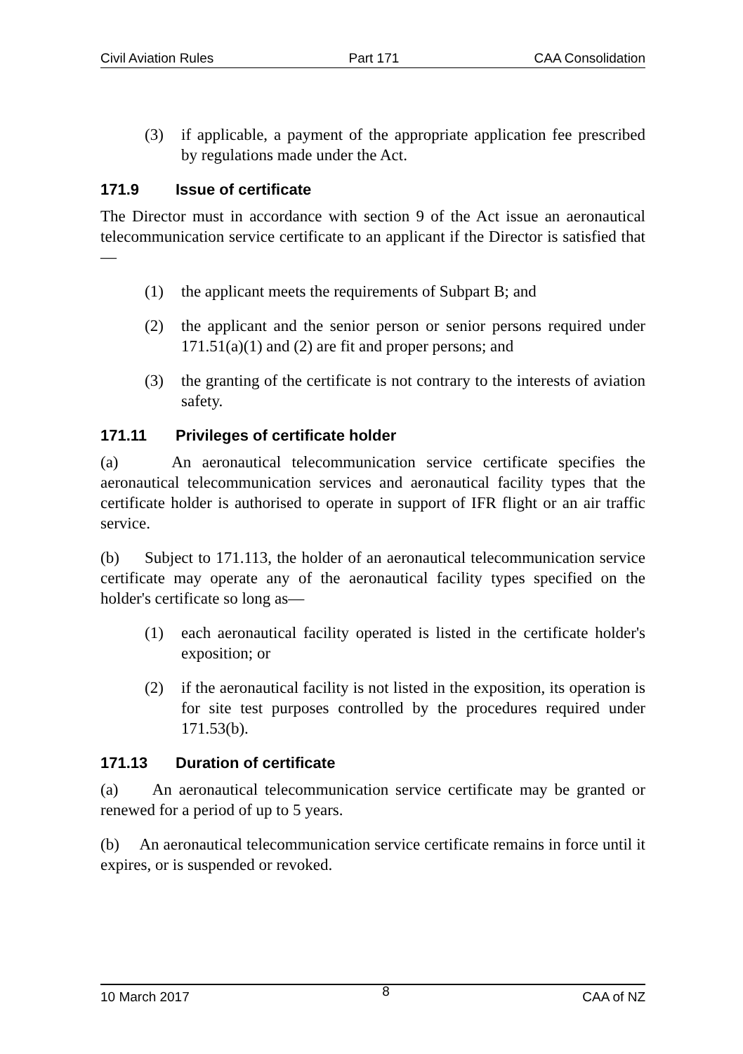Civil Aviation Rules Part 171 CAA Consolidation
(3) if applicable, a payment of the appropriate application fee prescribed by regulations made under the Act.
171.9 Issue of certificate
The Director must in accordance with section 9 of the Act issue an aeronautical telecommunication service certificate to an applicant if the Director is satisfied that—
(1) the applicant meets the requirements of Subpart B; and
(2) the applicant and the senior person or senior persons required under 171.51(a)(1) and (2) are fit and proper persons; and
(3) the granting of the certificate is not contrary to the interests of aviation safety.
171.11 Privileges of certificate holder
(a) An aeronautical telecommunication service certificate specifies the aeronautical telecommunication services and aeronautical facility types that the certificate holder is authorised to operate in support of IFR flight or an air traffic service.
(b) Subject to 171.113, the holder of an aeronautical telecommunication service certificate may operate any of the aeronautical facility types specified on the holder's certificate so long as—
(1) each aeronautical facility operated is listed in the certificate holder's exposition; or
(2) if the aeronautical facility is not listed in the exposition, its operation is for site test purposes controlled by the procedures required under 171.53(b).
171.13 Duration of certificate
(a) An aeronautical telecommunication service certificate may be granted or renewed for a period of up to 5 years.
(b) An aeronautical telecommunication service certificate remains in force until it expires, or is suspended or revoked.
10 March 2017 8 CAA of NZ